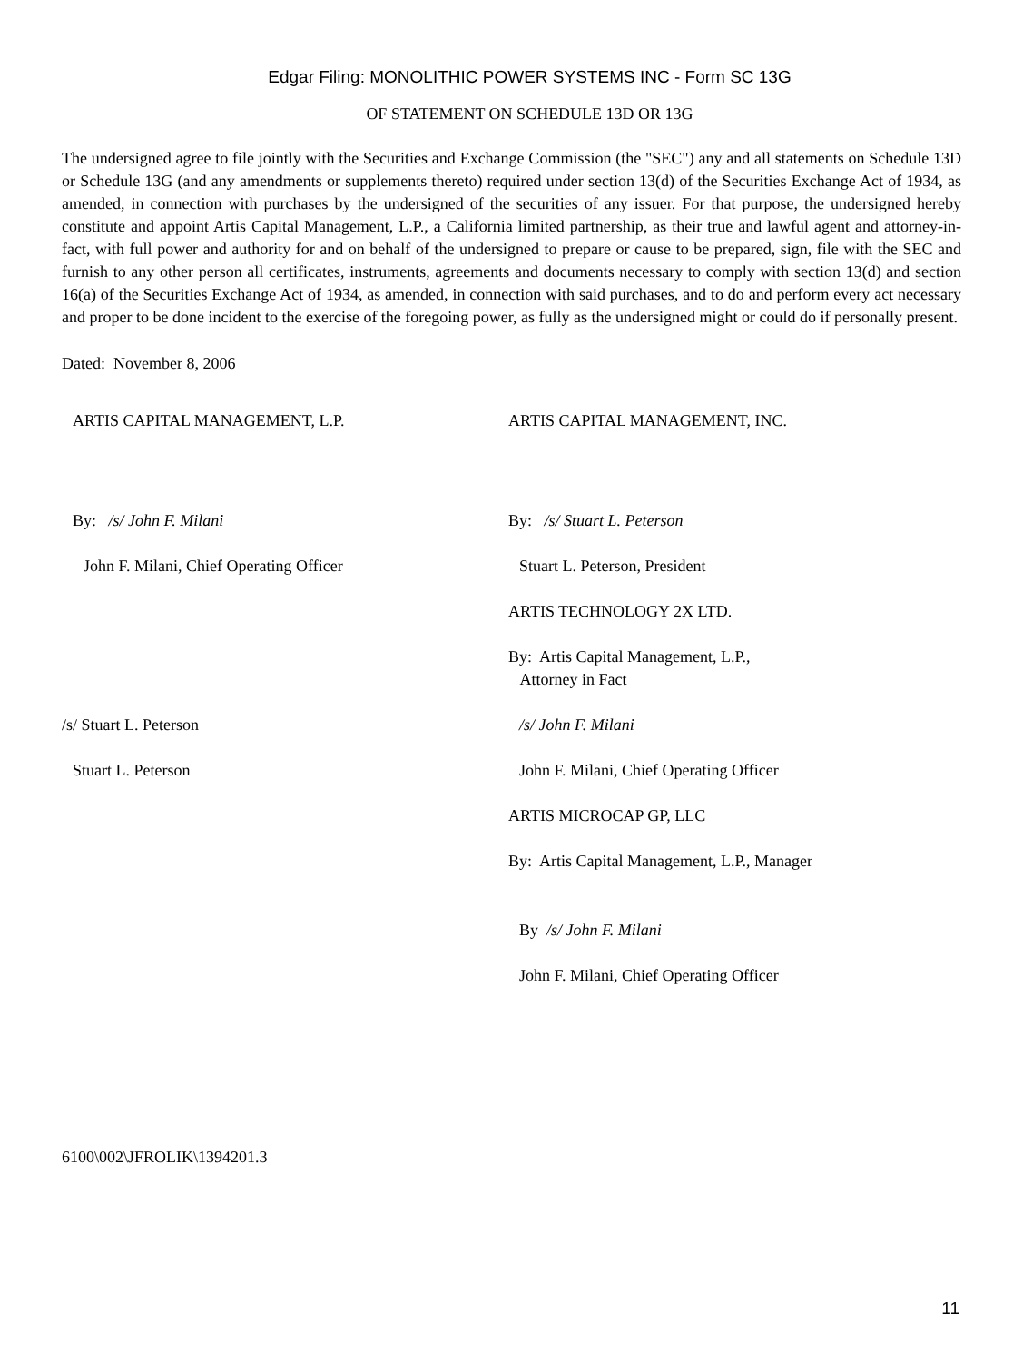Edgar Filing: MONOLITHIC POWER SYSTEMS INC - Form SC 13G
OF STATEMENT ON SCHEDULE 13D OR 13G
The undersigned agree to file jointly with the Securities and Exchange Commission (the "SEC") any and all statements on Schedule 13D or Schedule 13G (and any amendments or supplements thereto) required under section 13(d) of the Securities Exchange Act of 1934, as amended, in connection with purchases by the undersigned of the securities of any issuer. For that purpose, the undersigned hereby constitute and appoint Artis Capital Management, L.P., a California limited partnership, as their true and lawful agent and attorney-in-fact, with full power and authority for and on behalf of the undersigned to prepare or cause to be prepared, sign, file with the SEC and furnish to any other person all certificates, instruments, agreements and documents necessary to comply with section 13(d) and section 16(a) of the Securities Exchange Act of 1934, as amended, in connection with said purchases, and to do and perform every act necessary and proper to be done incident to the exercise of the foregoing power, as fully as the undersigned might or could do if personally present.
Dated: November 8, 2006
| ARTIS CAPITAL MANAGEMENT, L.P. | ARTIS CAPITAL MANAGEMENT, INC. |
| By: /s/ John F. Milani | By: /s/ Stuart L. Peterson |
| John F. Milani, Chief Operating Officer | Stuart L. Peterson, President |
| | ARTIS TECHNOLOGY 2X LTD. |
| | By: Artis Capital Management, L.P., Attorney in Fact |
| /s/ Stuart L. Peterson | /s/ John F. Milani |
| Stuart L. Peterson | John F. Milani, Chief Operating Officer |
| | ARTIS MICROCAP GP, LLC |
| | By: Artis Capital Management, L.P., Manager |
| | By /s/ John F. Milani |
| | John F. Milani, Chief Operating Officer |
6100\002\JFROLIK\1394201.3
11